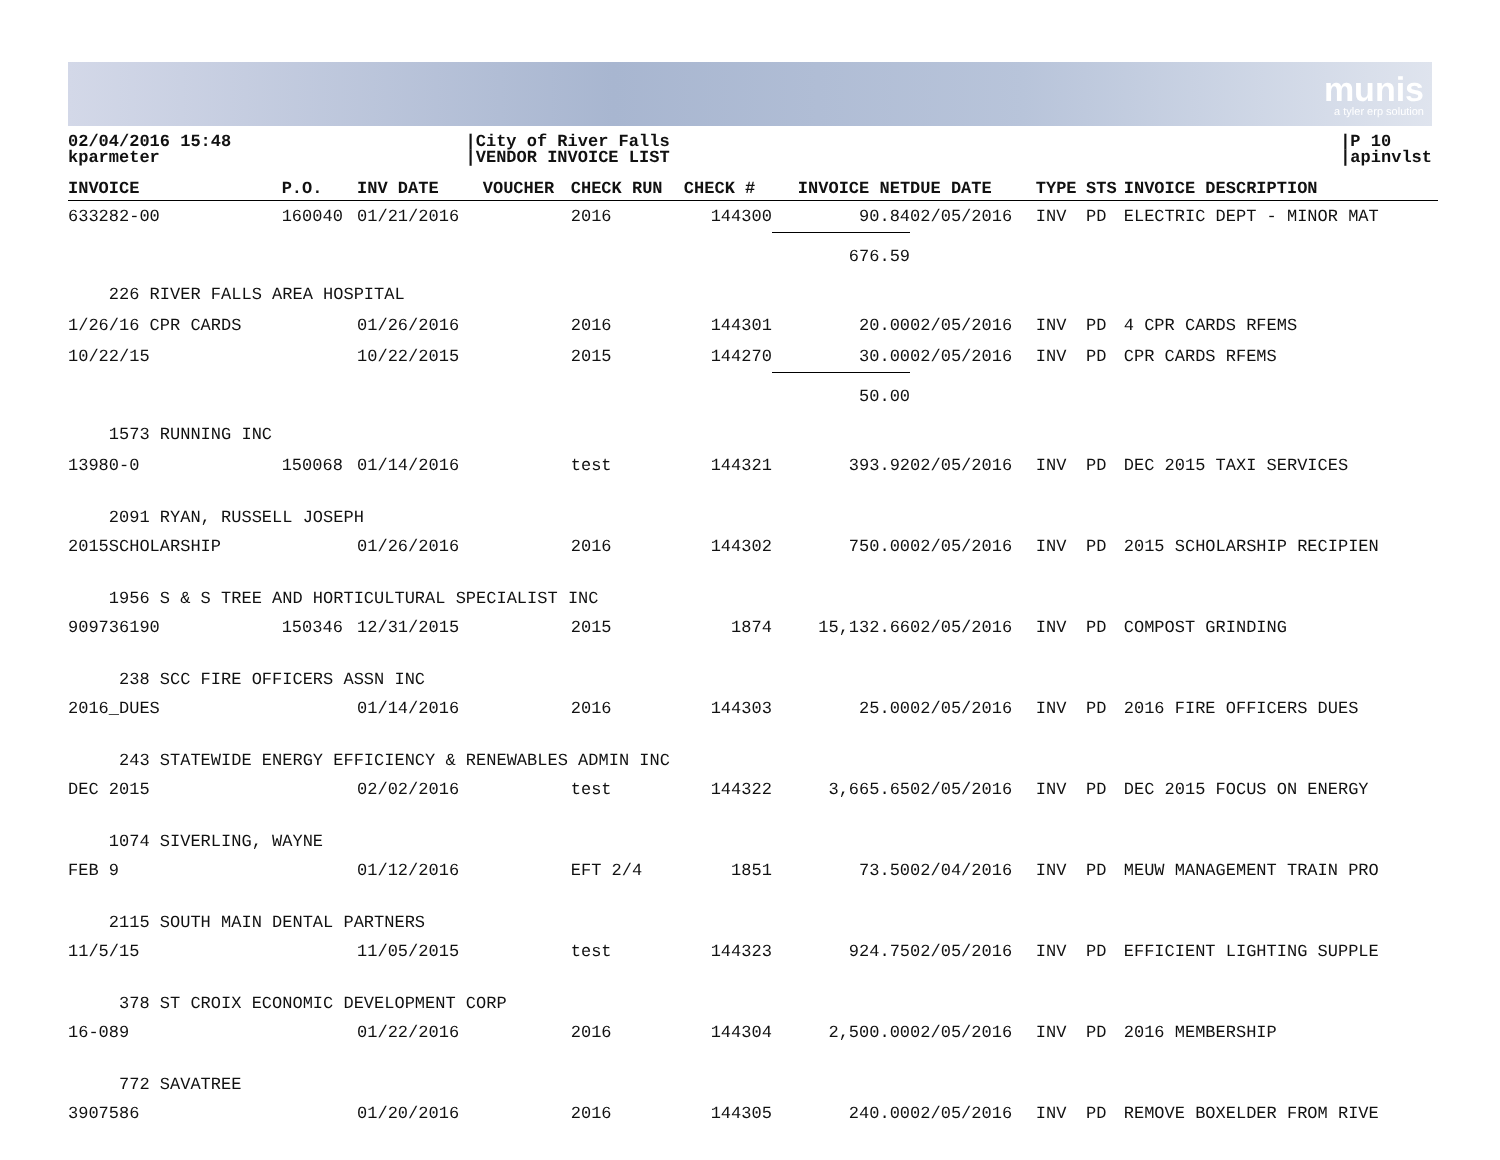munis
a tyler erp solution
02/04/2016 15:48
kparmeter
|City of River Falls
|VENDOR INVOICE LIST
|P 10
|apinvlst
| INVOICE | P.O. | INV DATE | VOUCHER | CHECK RUN | CHECK # | INVOICE NET | DUE DATE | TYPE | STS | INVOICE DESCRIPTION |
| --- | --- | --- | --- | --- | --- | --- | --- | --- | --- | --- |
| 633282-00 | 160040 | 01/21/2016 | | 2016 | 144300 | 90.84 | 02/05/2016 | INV | PD | ELECTRIC DEPT - MINOR MAT |
| | | | | | | 676.59 | | | | |
| 226 RIVER FALLS AREA HOSPITAL | | | | | | | | | | |
| 1/26/16 CPR CARDS | | 01/26/2016 | | 2016 | 144301 | 20.00 | 02/05/2016 | INV | PD | 4 CPR CARDS RFEMS |
| 10/22/15 | | 10/22/2015 | | 2015 | 144270 | 30.00 | 02/05/2016 | INV | PD | CPR CARDS RFEMS |
| | | | | | | 50.00 | | | | |
| 1573 RUNNING INC | | | | | | | | | | |
| 13980-0 | 150068 | 01/14/2016 | | test | 144321 | 393.92 | 02/05/2016 | INV | PD | DEC 2015 TAXI SERVICES |
| 2091 RYAN, RUSSELL JOSEPH | | | | | | | | | | |
| 2015SCHOLARSHIP | | 01/26/2016 | | 2016 | 144302 | 750.00 | 02/05/2016 | INV | PD | 2015 SCHOLARSHIP RECIPIEN |
| 1956 S & S TREE AND HORTICULTURAL SPECIALIST INC | | | | | | | | | | |
| 909736190 | 150346 | 12/31/2015 | | 2015 | 1874 | 15,132.66 | 02/05/2016 | INV | PD | COMPOST GRINDING |
| 238 SCC FIRE OFFICERS ASSN INC | | | | | | | | | | |
| 2016_DUES | | 01/14/2016 | | 2016 | 144303 | 25.00 | 02/05/2016 | INV | PD | 2016 FIRE OFFICERS DUES |
| 243 STATEWIDE ENERGY EFFICIENCY & RENEWABLES ADMIN INC | | | | | | | | | | |
| DEC 2015 | | 02/02/2016 | | test | 144322 | 3,665.65 | 02/05/2016 | INV | PD | DEC 2015 FOCUS ON ENERGY |
| 1074 SIVERLING, WAYNE | | | | | | | | | | |
| FEB 9 | | 01/12/2016 | | EFT 2/4 | 1851 | 73.50 | 02/04/2016 | INV | PD | MEUW MANAGEMENT TRAIN PRO |
| 2115 SOUTH MAIN DENTAL PARTNERS | | | | | | | | | | |
| 11/5/15 | | 11/05/2015 | | test | 144323 | 924.75 | 02/05/2016 | INV | PD | EFFICIENT LIGHTING SUPPLE |
| 378 ST CROIX ECONOMIC DEVELOPMENT CORP | | | | | | | | | | |
| 16-089 | | 01/22/2016 | | 2016 | 144304 | 2,500.00 | 02/05/2016 | INV | PD | 2016 MEMBERSHIP |
| 772 SAVATREE | | | | | | | | | | |
| 3907586 | | 01/20/2016 | | 2016 | 144305 | 240.00 | 02/05/2016 | INV | PD | REMOVE BOXELDER FROM RIVE |